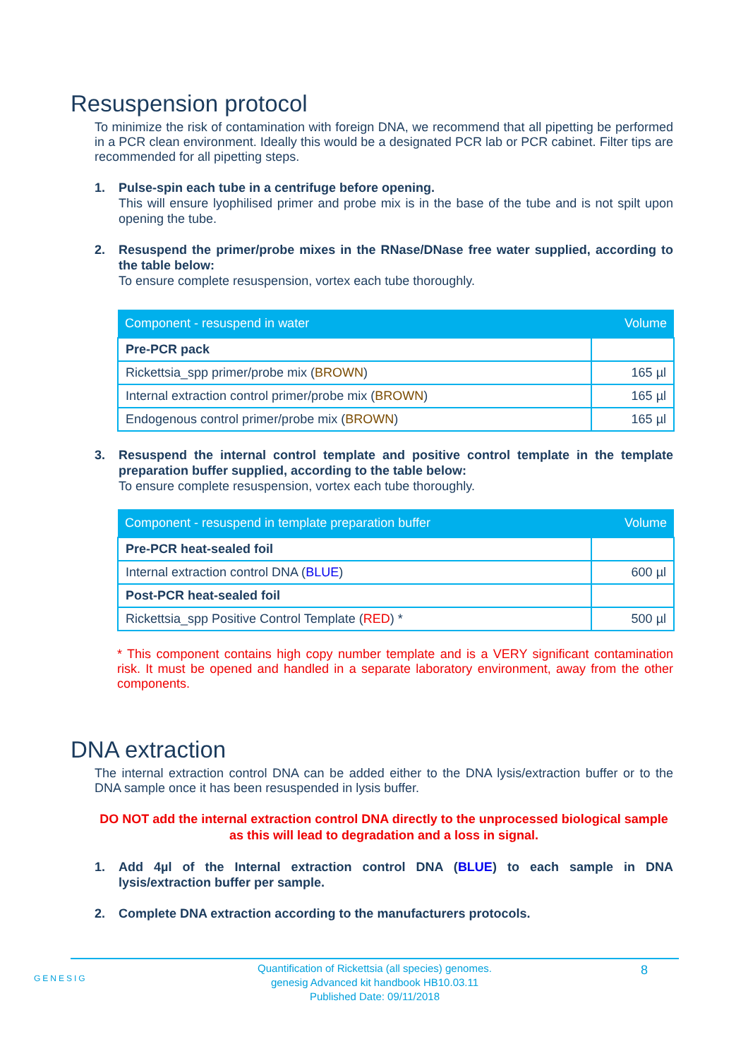Resuspension protocol
To minimize the risk of contamination with foreign DNA, we recommend that all pipetting be performed in a PCR clean environment. Ideally this would be a designated PCR lab or PCR cabinet. Filter tips are recommended for all pipetting steps.
1. Pulse-spin each tube in a centrifuge before opening.
This will ensure lyophilised primer and probe mix is in the base of the tube and is not spilt upon opening the tube.
2. Resuspend the primer/probe mixes in the RNase/DNase free water supplied, according to the table below:
To ensure complete resuspension, vortex each tube thoroughly.
| Component - resuspend in water | Volume |
| --- | --- |
| Pre-PCR pack | |
| Rickettsia_spp primer/probe mix ( BROWN ) | 165 µl |
| Internal extraction control primer/probe mix ( BROWN ) | 165 µl |
| Endogenous control primer/probe mix ( BROWN ) | 165 µl |
3. Resuspend the internal control template and positive control template in the template preparation buffer supplied, according to the table below:
To ensure complete resuspension, vortex each tube thoroughly.
| Component - resuspend in template preparation buffer | Volume |
| --- | --- |
| Pre-PCR heat-sealed foil | |
| Internal extraction control DNA ( BLUE ) | 600 µl |
| Post-PCR heat-sealed foil | |
| Rickettsia_spp Positive Control Template ( RED ) * | 500 µl |
* This component contains high copy number template and is a VERY significant contamination risk. It must be opened and handled in a separate laboratory environment, away from the other components.
DNA extraction
The internal extraction control DNA can be added either to the DNA lysis/extraction buffer or to the DNA sample once it has been resuspended in lysis buffer.
DO NOT add the internal extraction control DNA directly to the unprocessed biological sample as this will lead to degradation and a loss in signal.
1. Add 4µl of the Internal extraction control DNA (BLUE) to each sample in DNA lysis/extraction buffer per sample.
2. Complete DNA extraction according to the manufacturers protocols.
GENESIG
Quantification of Rickettsia (all species) genomes.
genesig Advanced kit handbook HB10.03.11
Published Date: 09/11/2018
8